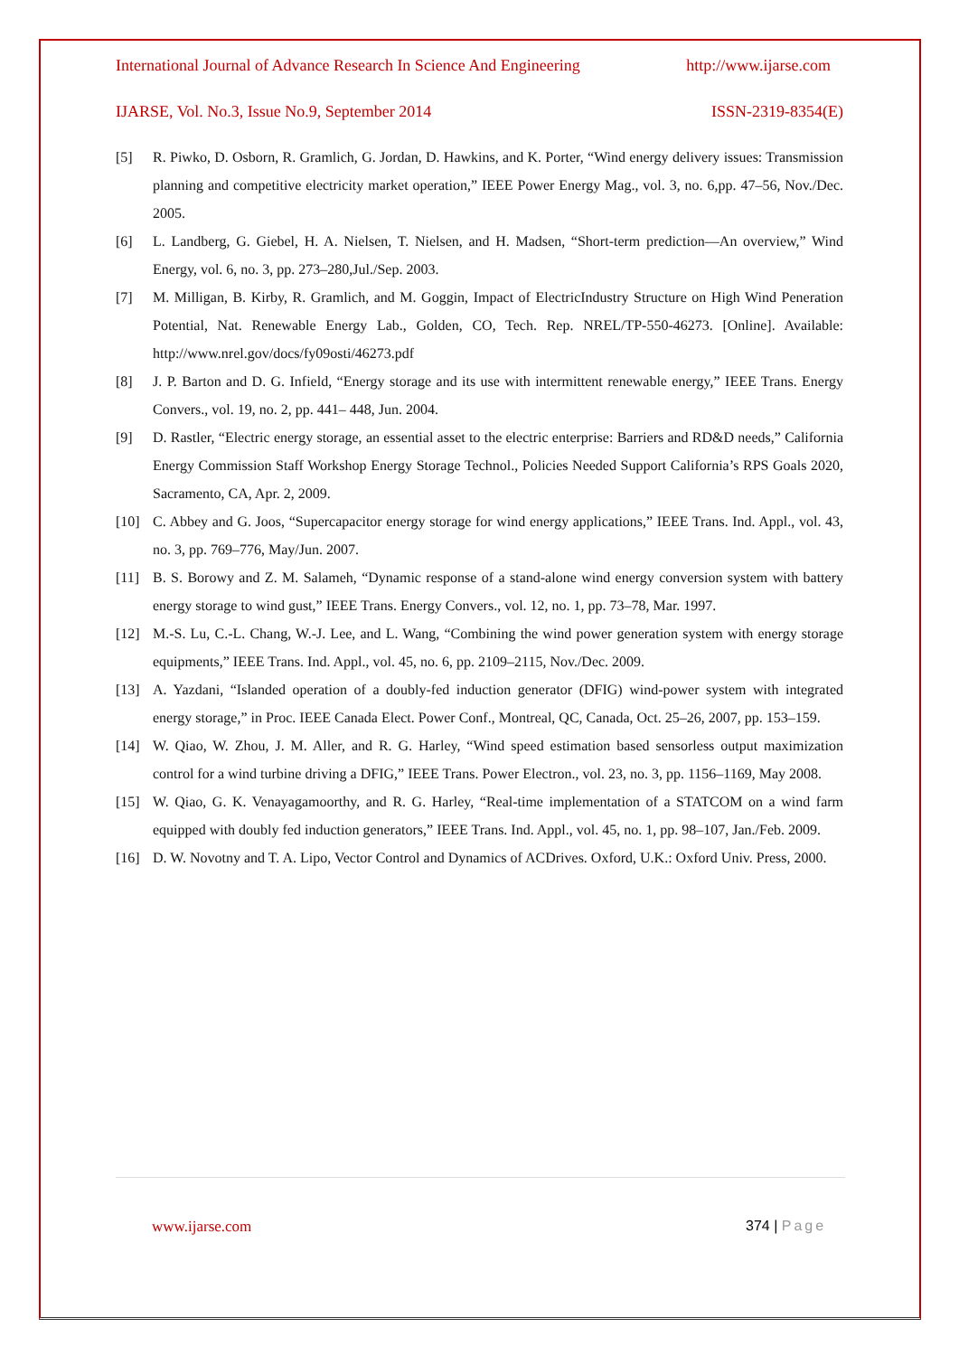International Journal of Advance Research In Science And Engineering http://www.ijarse.com
IJARSE, Vol. No.3, Issue No.9, September 2014 ISSN-2319-8354(E)
[5] R. Piwko, D. Osborn, R. Gramlich, G. Jordan, D. Hawkins, and K. Porter, “Wind energy delivery issues: Transmission planning and competitive electricity market operation,” IEEE Power Energy Mag., vol. 3, no. 6,pp. 47–56, Nov./Dec. 2005.
[6] L. Landberg, G. Giebel, H. A. Nielsen, T. Nielsen, and H. Madsen, “Short-term prediction—An overview,” Wind Energy, vol. 6, no. 3, pp. 273–280,Jul./Sep. 2003.
[7] M. Milligan, B. Kirby, R. Gramlich, and M. Goggin, Impact of ElectricIndustry Structure on High Wind Peneration Potential, Nat. Renewable Energy Lab., Golden, CO, Tech. Rep. NREL/TP-550-46273. [Online]. Available: http://www.nrel.gov/docs/fy09osti/46273.pdf
[8] J. P. Barton and D. G. Infield, “Energy storage and its use with intermittent renewable energy,” IEEE Trans. Energy Convers., vol. 19, no. 2, pp. 441– 448, Jun. 2004.
[9] D. Rastler, “Electric energy storage, an essential asset to the electric enterprise: Barriers and RD&D needs,” California Energy Commission Staff Workshop Energy Storage Technol., Policies Needed Support California’s RPS Goals 2020, Sacramento, CA, Apr. 2, 2009.
[10] C. Abbey and G. Joos, “Supercapacitor energy storage for wind energy applications,” IEEE Trans. Ind. Appl., vol. 43, no. 3, pp. 769–776, May/Jun. 2007.
[11] B. S. Borowy and Z. M. Salameh, “Dynamic response of a stand-alone wind energy conversion system with battery energy storage to wind gust,” IEEE Trans. Energy Convers., vol. 12, no. 1, pp. 73–78, Mar. 1997.
[12] M.-S. Lu, C.-L. Chang, W.-J. Lee, and L. Wang, “Combining the wind power generation system with energy storage equipments,” IEEE Trans. Ind. Appl., vol. 45, no. 6, pp. 2109–2115, Nov./Dec. 2009.
[13] A. Yazdani, “Islanded operation of a doubly-fed induction generator (DFIG) wind-power system with integrated energy storage,” in Proc. IEEE Canada Elect. Power Conf., Montreal, QC, Canada, Oct. 25–26, 2007, pp. 153–159.
[14] W. Qiao, W. Zhou, J. M. Aller, and R. G. Harley, “Wind speed estimation based sensorless output maximization control for a wind turbine driving a DFIG,” IEEE Trans. Power Electron., vol. 23, no. 3, pp. 1156–1169, May 2008.
[15] W. Qiao, G. K. Venayagamoorthy, and R. G. Harley, “Real-time implementation of a STATCOM on a wind farm equipped with doubly fed induction generators,” IEEE Trans. Ind. Appl., vol. 45, no. 1, pp. 98–107, Jan./Feb. 2009.
[16] D. W. Novotny and T. A. Lipo, Vector Control and Dynamics of ACDrives. Oxford, U.K.: Oxford Univ. Press, 2000.
www.ijarse.com 374 | Page